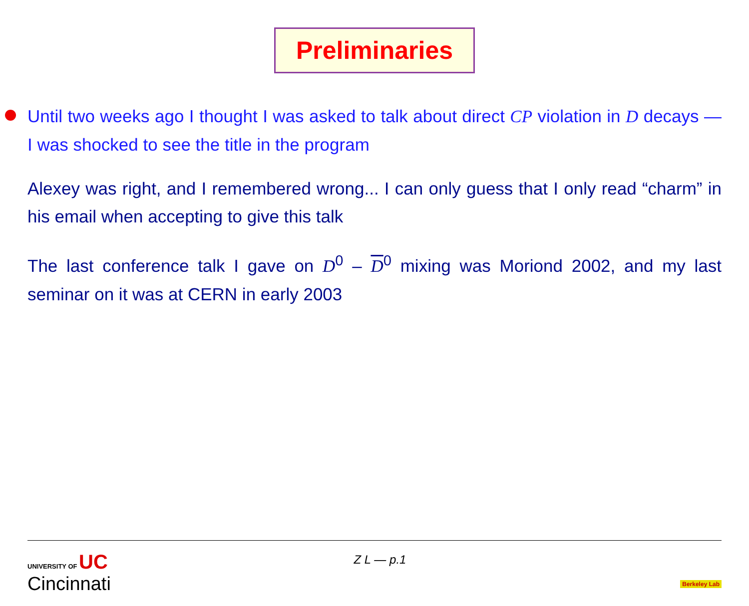Preliminaries
Until two weeks ago I thought I was asked to talk about direct CP violation in D decays — I was shocked to see the title in the program
Alexey was right, and I remembered wrong... I can only guess that I only read “charm” in his email when accepting to give this talk
The last conference talk I gave on D<sup>0</sup> – D<sup>0</sup> mixing was Moriond 2002, and my last seminar on it was at CERN in early 2003
UNIVERSITY OF UC
Cincinnati
Z L — p.1
Berkeley Lab